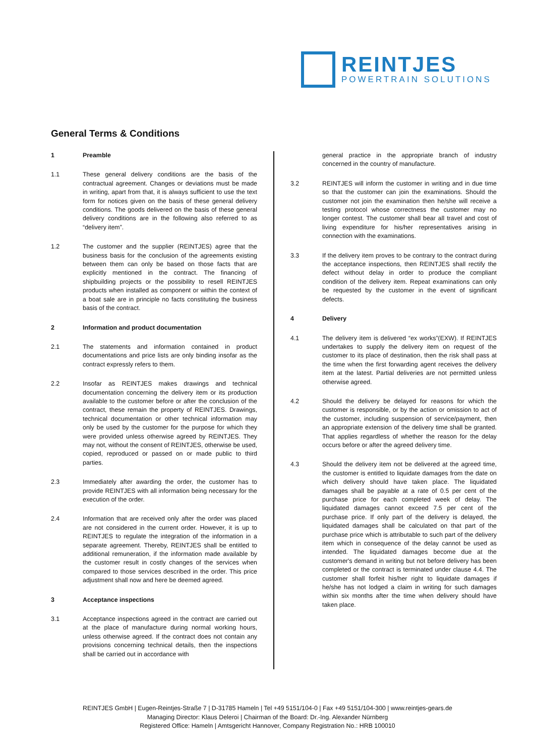REINTJES
POWERTRAIN SOLUTIONS
General Terms & Conditions
1 Preamble
1.1 These general delivery conditions are the basis of the contractual agreement. Changes or deviations must be made in writing, apart from that, it is always sufficient to use the text form for notices given on the basis of these general delivery conditions. The goods delivered on the basis of these general delivery conditions are in the following also referred to as “delivery item”.
1.2 The customer and the supplier (REINTJES) agree that the business basis for the conclusion of the agreements existing between them can only be based on those facts that are explicitly mentioned in the contract. The financing of shipbuilding projects or the possibility to resell REINTJES products when installed as component or within the context of a boat sale are in principle no facts constituting the business basis of the contract.
2 Information and product documentation
2.1 The statements and information contained in product documentations and price lists are only binding insofar as the contract expressly refers to them.
2.2 Insofar as REINTJES makes drawings and technical documentation concerning the delivery item or its production available to the customer before or after the conclusion of the contract, these remain the property of REINTJES. Drawings, technical documentation or other technical information may only be used by the customer for the purpose for which they were provided unless otherwise agreed by REINTJES. They may not, without the consent of REINTJES, otherwise be used, copied, reproduced or passed on or made public to third parties.
2.3 Immediately after awarding the order, the customer has to provide REINTJES with all information being necessary for the execution of the order.
2.4 Information that are received only after the order was placed are not considered in the current order. However, it is up to REINTJES to regulate the integration of the information in a separate agreement. Thereby, REINTJES shall be entitled to additional remuneration, if the information made available by the customer result in costly changes of the services when compared to those services described in the order. This price adjustment shall now and here be deemed agreed.
3 Acceptance inspections
3.1 Acceptance inspections agreed in the contract are carried out at the place of manufacture during normal working hours, unless otherwise agreed. If the contract does not contain any provisions concerning technical details, then the inspections shall be carried out in accordance with
general practice in the appropriate branch of industry concerned in the country of manufacture.
3.2 REINTJES will inform the customer in writing and in due time so that the customer can join the examinations. Should the customer not join the examination then he/she will receive a testing protocol whose correctness the customer may no longer contest. The customer shall bear all travel and cost of living expenditure for his/her representatives arising in connection with the examinations.
3.3 If the delivery item proves to be contrary to the contract during the acceptance inspections, then REINTJES shall rectify the defect without delay in order to produce the compliant condition of the delivery item. Repeat examinations can only be requested by the customer in the event of significant defects.
4 Delivery
4.1 The delivery item is delivered “ex works”(EXW). If REINTJES undertakes to supply the delivery item on request of the customer to its place of destination, then the risk shall pass at the time when the first forwarding agent receives the delivery item at the latest. Partial deliveries are not permitted unless otherwise agreed.
4.2 Should the delivery be delayed for reasons for which the customer is responsible, or by the action or omission to act of the customer, including suspension of service/payment, then an appropriate extension of the delivery time shall be granted. That applies regardless of whether the reason for the delay occurs before or after the agreed delivery time.
4.3 Should the delivery item not be delivered at the agreed time, the customer is entitled to liquidate damages from the date on which delivery should have taken place. The liquidated damages shall be payable at a rate of 0.5 per cent of the purchase price for each completed week of delay. The liquidated damages cannot exceed 7.5 per cent of the purchase price. If only part of the delivery is delayed, the liquidated damages shall be calculated on that part of the purchase price which is attributable to such part of the delivery item which in consequence of the delay cannot be used as intended. The liquidated damages become due at the customer's demand in writing but not before delivery has been completed or the contract is terminated under clause 4.4. The customer shall forfeit his/her right to liquidate damages if he/she has not lodged a claim in writing for such damages within six months after the time when delivery should have taken place.
REINTJES GmbH | Eugen-Reintjes-Straße 7 | D-31785 Hameln | Tel +49 5151/104-0 | Fax +49 5151/104-300 | www.reintjes-gears.de
Managing Director: Klaus Deleroi | Chairman of the Board: Dr.-Ing. Alexander Nürnberg
Registered Office: Hameln | Amtsgericht Hannover, Company Registration No.: HRB 100010